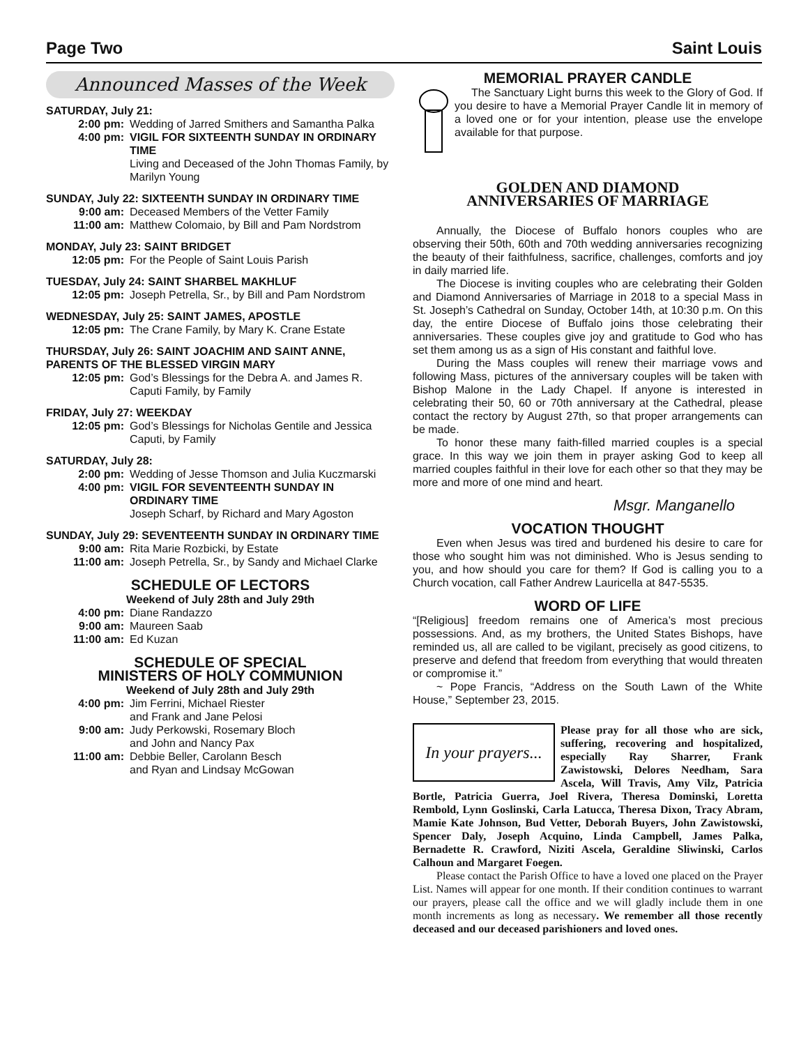Page Two Saint Louis
Announced Masses of the Week
SATURDAY, July 21:
2:00 pm: Wedding of Jarred Smithers and Samantha Palka
4:00 pm: VIGIL FOR SIXTEENTH SUNDAY IN ORDINARY TIME
Living and Deceased of the John Thomas Family, by Marilyn Young
SUNDAY, July 22: SIXTEENTH SUNDAY IN ORDINARY TIME
9:00 am: Deceased Members of the Vetter Family
11:00 am: Matthew Colomaio, by Bill and Pam Nordstrom
MONDAY, July 23: SAINT BRIDGET
12:05 pm: For the People of Saint Louis Parish
TUESDAY, July 24: SAINT SHARBEL MAKHLUF
12:05 pm: Joseph Petrella, Sr., by Bill and Pam Nordstrom
WEDNESDAY, July 25: SAINT JAMES, APOSTLE
12:05 pm: The Crane Family, by Mary K. Crane Estate
THURSDAY, July 26: SAINT JOACHIM AND SAINT ANNE, PARENTS OF THE BLESSED VIRGIN MARY
12:05 pm: God’s Blessings for the Debra A. and James R. Caputi Family, by Family
FRIDAY, July 27: WEEKDAY
12:05 pm: God’s Blessings for Nicholas Gentile and Jessica Caputi, by Family
SATURDAY, July 28:
2:00 pm: Wedding of Jesse Thomson and Julia Kuczmarski
4:00 pm: VIGIL FOR SEVENTEENTH SUNDAY IN ORDINARY TIME
Joseph Scharf, by Richard and Mary Agoston
SUNDAY, July 29: SEVENTEENTH SUNDAY IN ORDINARY TIME
9:00 am: Rita Marie Rozbicki, by Estate
11:00 am: Joseph Petrella, Sr., by Sandy and Michael Clarke
SCHEDULE OF LECTORS
Weekend of July 28th and July 29th
4:00 pm: Diane Randazzo
9:00 am: Maureen Saab
11:00 am: Ed Kuzan
SCHEDULE OF SPECIAL
MINISTERS OF HOLY COMMUNION
Weekend of July 28th and July 29th
4:00 pm: Jim Ferrini, Michael Riester
and Frank and Jane Pelosi
9:00 am: Judy Perkowski, Rosemary Bloch
and John and Nancy Pax
11:00 am: Debbie Beller, Carolann Besch
and Ryan and Lindsay McGowan
MEMORIAL PRAYER CANDLE
The Sanctuary Light burns this week to the Glory of God. If you desire to have a Memorial Prayer Candle lit in memory of a loved one or for your intention, please use the envelope available for that purpose.
GOLDEN AND DIAMOND
ANNIVERSARIES OF MARRIAGE
Annually, the Diocese of Buffalo honors couples who are observing their 50th, 60th and 70th wedding anniversaries recognizing the beauty of their faithfulness, sacrifice, challenges, comforts and joy in daily married life.
The Diocese is inviting couples who are celebrating their Golden and Diamond Anniversaries of Marriage in 2018 to a special Mass in St. Joseph’s Cathedral on Sunday, October 14th, at 10:30 p.m. On this day, the entire Diocese of Buffalo joins those celebrating their anniversaries. These couples give joy and gratitude to God who has set them among us as a sign of His constant and faithful love.
During the Mass couples will renew their marriage vows and following Mass, pictures of the anniversary couples will be taken with Bishop Malone in the Lady Chapel. If anyone is interested in celebrating their 50, 60 or 70th anniversary at the Cathedral, please contact the rectory by August 27th, so that proper arrangements can be made.
To honor these many faith-filled married couples is a special grace. In this way we join them in prayer asking God to keep all married couples faithful in their love for each other so that they may be more and more of one mind and heart.
Msgr. Manganello
VOCATION THOUGHT
Even when Jesus was tired and burdened his desire to care for those who sought him was not diminished. Who is Jesus sending to you, and how should you care for them? If God is calling you to a Church vocation, call Father Andrew Lauricella at 847-5535.
WORD OF LIFE
“[Religious] freedom remains one of America’s most precious possessions. And, as my brothers, the United States Bishops, have reminded us, all are called to be vigilant, precisely as good citizens, to preserve and defend that freedom from everything that would threaten or compromise it.”
~ Pope Francis, “Address on the South Lawn of the White House,” September 23, 2015.
In your prayers...
Please pray for all those who are sick, suffering, recovering and hospitalized, especially Ray Sharrer, Frank Zawistowski, Delores Needham, Sara Ascela, Will Travis, Amy Vilz, Patricia Bortle, Patricia Guerra, Joel Rivera, Theresa Dominski, Loretta Rembold, Lynn Goslinski, Carla Latucca, Theresa Dixon, Tracy Abram, Mamie Kate Johnson, Bud Vetter, Deborah Buyers, John Zawistowski, Spencer Daly, Joseph Acquino, Linda Campbell, James Palka, Bernadette R. Crawford, Niziti Ascela, Geraldine Sliwinski, Carlos Calhoun and Margaret Foegen.
Please contact the Parish Office to have a loved one placed on the Prayer List. Names will appear for one month. If their condition continues to warrant our prayers, please call the office and we will gladly include them in one month increments as long as necessary. We remember all those recently deceased and our deceased parishioners and loved ones.